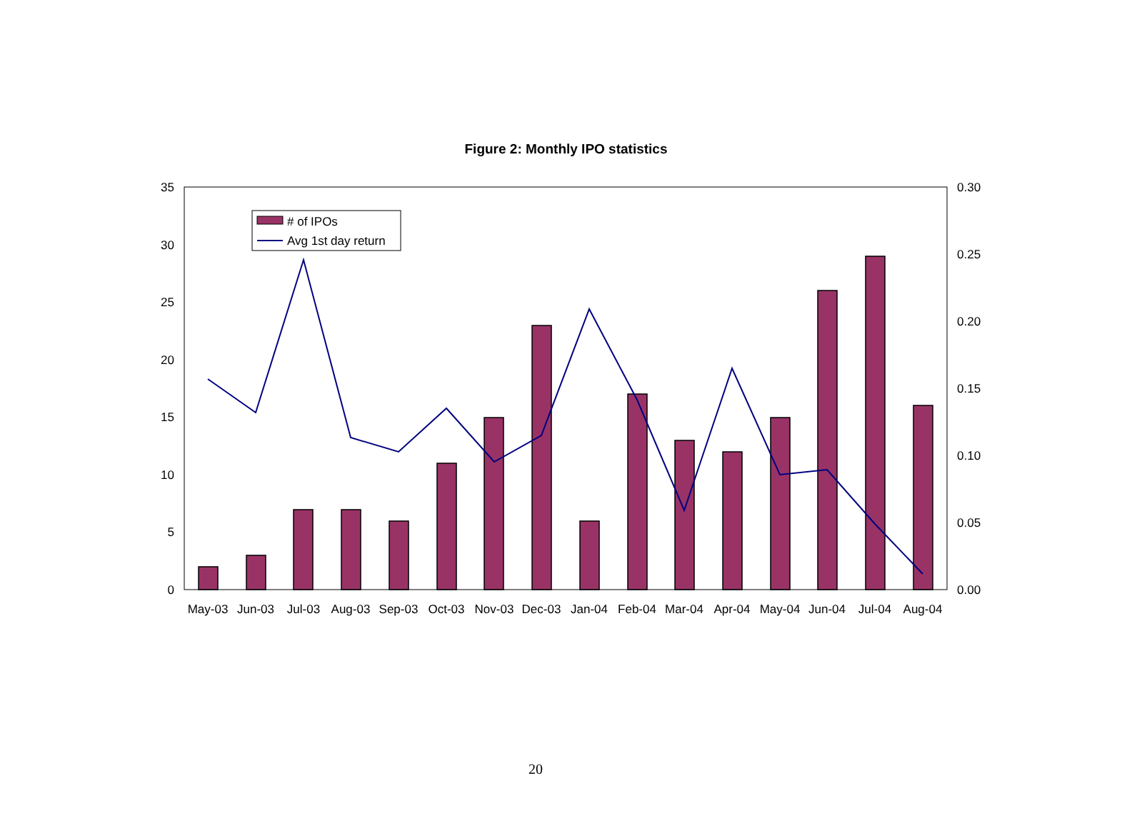Figure 2: Monthly IPO statistics
35
30
25
20
15
10
5
0
0.30
0.25
0.20
0.15
0.10
0.05
0.00
May-03
Jun-03
Jul-03
Aug-03
Sep-03
Oct-03
Nov-03
Dec-03
Jan-04
Feb-04
Mar-04
Apr-04
May-04
Jun-04
Jul-04
Aug-04
# of IPOs
Avg 1st day return
20